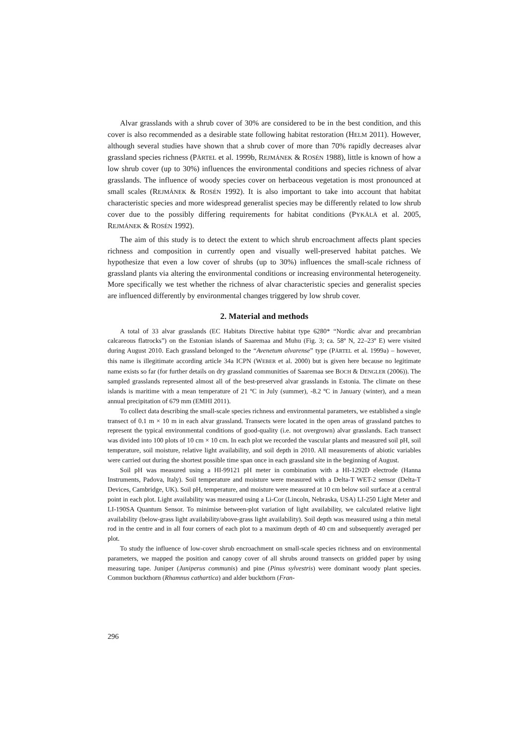Alvar grasslands with a shrub cover of 30% are considered to be in the best condition, and this cover is also recommended as a desirable state following habitat restoration (HELM 2011). However, although several studies have shown that a shrub cover of more than 70% rapidly decreases alvar grassland species richness (PÄRTEL et al. 1999b, REJMÁNEK & ROSÉN 1988), little is known of how a low shrub cover (up to 30%) influences the environmental conditions and species richness of alvar grasslands. The influence of woody species cover on herbaceous vegetation is most pronounced at small scales (REJMÁNEK & ROSÉN 1992). It is also important to take into account that habitat characteristic species and more widespread generalist species may be differently related to low shrub cover due to the possibly differing requirements for habitat conditions (PYKÄLÄ et al. 2005, REJMÁNEK & ROSÉN 1992).
The aim of this study is to detect the extent to which shrub encroachment affects plant species richness and composition in currently open and visually well-preserved habitat patches. We hypothesize that even a low cover of shrubs (up to 30%) influences the small-scale richness of grassland plants via altering the environmental conditions or increasing environmental heterogeneity. More specifically we test whether the richness of alvar characteristic species and generalist species are influenced differently by environmental changes triggered by low shrub cover.
2. Material and methods
A total of 33 alvar grasslands (EC Habitats Directive habitat type 6280* “Nordic alvar and precambrian calcareous flatrocks”) on the Estonian islands of Saaremaa and Muhu (Fig. 3; ca. 58º N, 22–23º E) were visited during August 2010. Each grassland belonged to the “Avenetum alvarense” type (PÄRTEL et al. 1999a) – however, this name is illegitimate according article 34a ICPN (WEBER et al. 2000) but is given here because no legitimate name exists so far (for further details on dry grassland communities of Saaremaa see BOCH & DENGLER (2006)). The sampled grasslands represented almost all of the best-preserved alvar grasslands in Estonia. The climate on these islands is maritime with a mean temperature of 21 ºC in July (summer), -8.2 ºC in January (winter), and a mean annual precipitation of 679 mm (EMHI 2011).
To collect data describing the small-scale species richness and environmental parameters, we established a single transect of 0.1 m × 10 m in each alvar grassland. Transects were located in the open areas of grassland patches to represent the typical environmental conditions of good-quality (i.e. not overgrown) alvar grasslands. Each transect was divided into 100 plots of 10 cm × 10 cm. In each plot we recorded the vascular plants and measured soil pH, soil temperature, soil moisture, relative light availability, and soil depth in 2010. All measurements of abiotic variables were carried out during the shortest possible time span once in each grassland site in the beginning of August.
Soil pH was measured using a HI-99121 pH meter in combination with a HI-1292D electrode (Hanna Instruments, Padova, Italy). Soil temperature and moisture were measured with a Delta-T WET-2 sensor (Delta-T Devices, Cambridge, UK). Soil pH, temperature, and moisture were measured at 10 cm below soil surface at a central point in each plot. Light availability was measured using a Li-Cor (Lincoln, Nebraska, USA) LI-250 Light Meter and LI-190SA Quantum Sensor. To minimise between-plot variation of light availability, we calculated relative light availability (below-grass light availability/above-grass light availability). Soil depth was measured using a thin metal rod in the centre and in all four corners of each plot to a maximum depth of 40 cm and subsequently averaged per plot.
To study the influence of low-cover shrub encroachment on small-scale species richness and on environmental parameters, we mapped the position and canopy cover of all shrubs around transects on gridded paper by using measuring tape. Juniper (Juniperus communis) and pine (Pinus sylvestris) were dominant woody plant species. Common buckthorn (Rhamnus cathartica) and alder buckthorn (Fran-
296